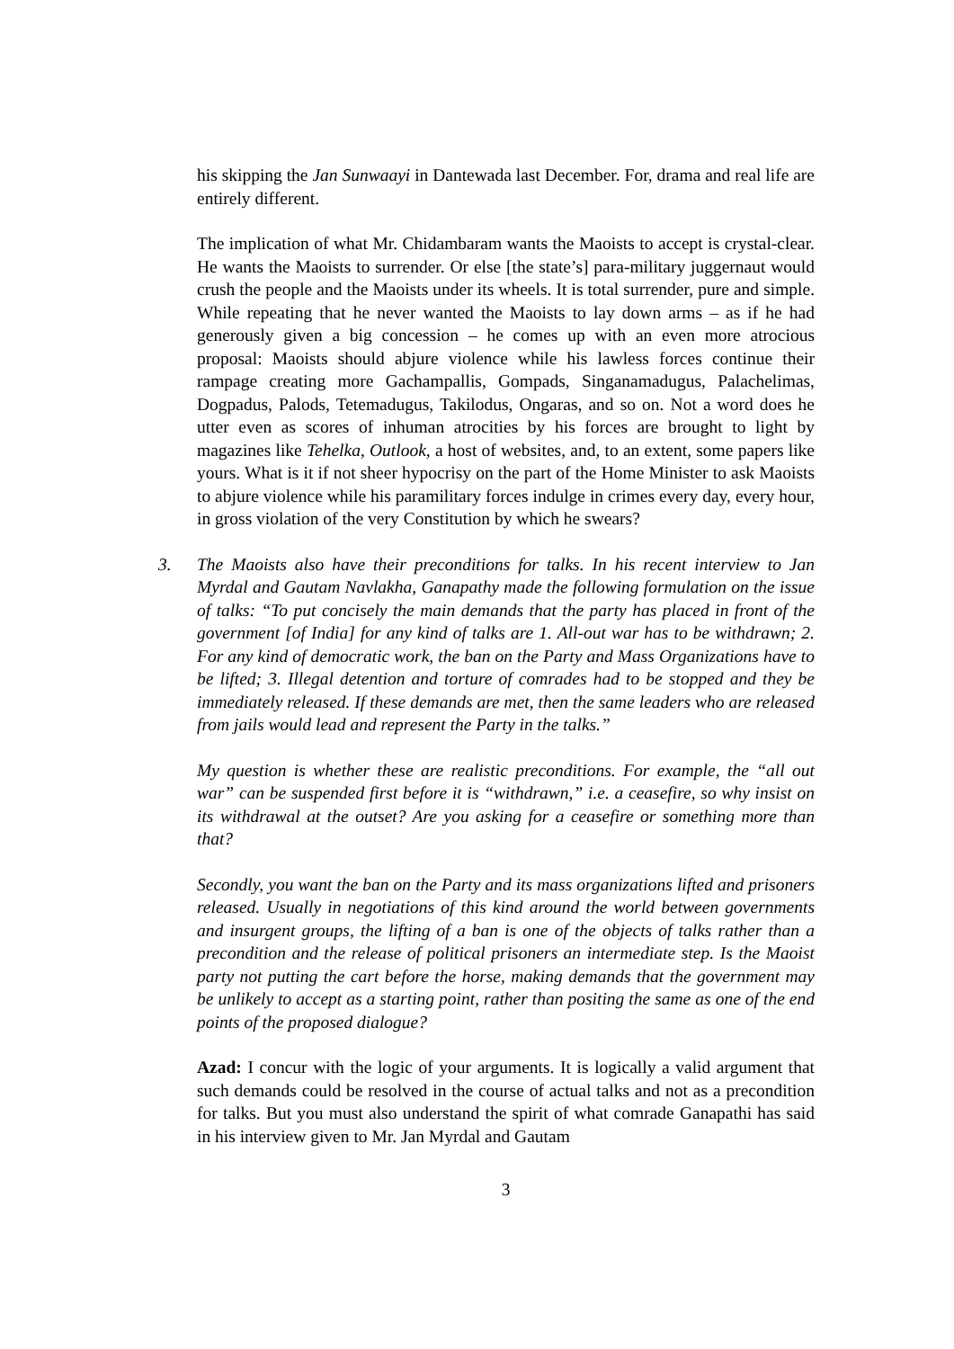his skipping the Jan Sunwaayi in Dantewada last December. For, drama and real life are entirely different.
The implication of what Mr. Chidambaram wants the Maoists to accept is crystal-clear. He wants the Maoists to surrender. Or else [the state’s] para-military juggernaut would crush the people and the Maoists under its wheels. It is total surrender, pure and simple. While repeating that he never wanted the Maoists to lay down arms – as if he had generously given a big concession – he comes up with an even more atrocious proposal: Maoists should abjure violence while his lawless forces continue their rampage creating more Gachampallis, Gompads, Singanamadugus, Palachelimas, Dogpadus, Palods, Tetemadugus, Takilodus, Ongaras, and so on. Not a word does he utter even as scores of inhuman atrocities by his forces are brought to light by magazines like Tehelka, Outlook, a host of websites, and, to an extent, some papers like yours. What is it if not sheer hypocrisy on the part of the Home Minister to ask Maoists to abjure violence while his paramilitary forces indulge in crimes every day, every hour, in gross violation of the very Constitution by which he swears?
3. The Maoists also have their preconditions for talks. In his recent interview to Jan Myrdal and Gautam Navlakha, Ganapathy made the following formulation on the issue of talks: “To put concisely the main demands that the party has placed in front of the government [of India] for any kind of talks are 1. All-out war has to be withdrawn; 2. For any kind of democratic work, the ban on the Party and Mass Organizations have to be lifted; 3. Illegal detention and torture of comrades had to be stopped and they be immediately released. If these demands are met, then the same leaders who are released from jails would lead and represent the Party in the talks.”
My question is whether these are realistic preconditions. For example, the “all out war” can be suspended first before it is “withdrawn,” i.e. a ceasefire, so why insist on its withdrawal at the outset? Are you asking for a ceasefire or something more than that?
Secondly, you want the ban on the Party and its mass organizations lifted and prisoners released. Usually in negotiations of this kind around the world between governments and insurgent groups, the lifting of a ban is one of the objects of talks rather than a precondition and the release of political prisoners an intermediate step. Is the Maoist party not putting the cart before the horse, making demands that the government may be unlikely to accept as a starting point, rather than positing the same as one of the end points of the proposed dialogue?
Azad: I concur with the logic of your arguments. It is logically a valid argument that such demands could be resolved in the course of actual talks and not as a precondition for talks. But you must also understand the spirit of what comrade Ganapathi has said in his interview given to Mr. Jan Myrdal and Gautam
3